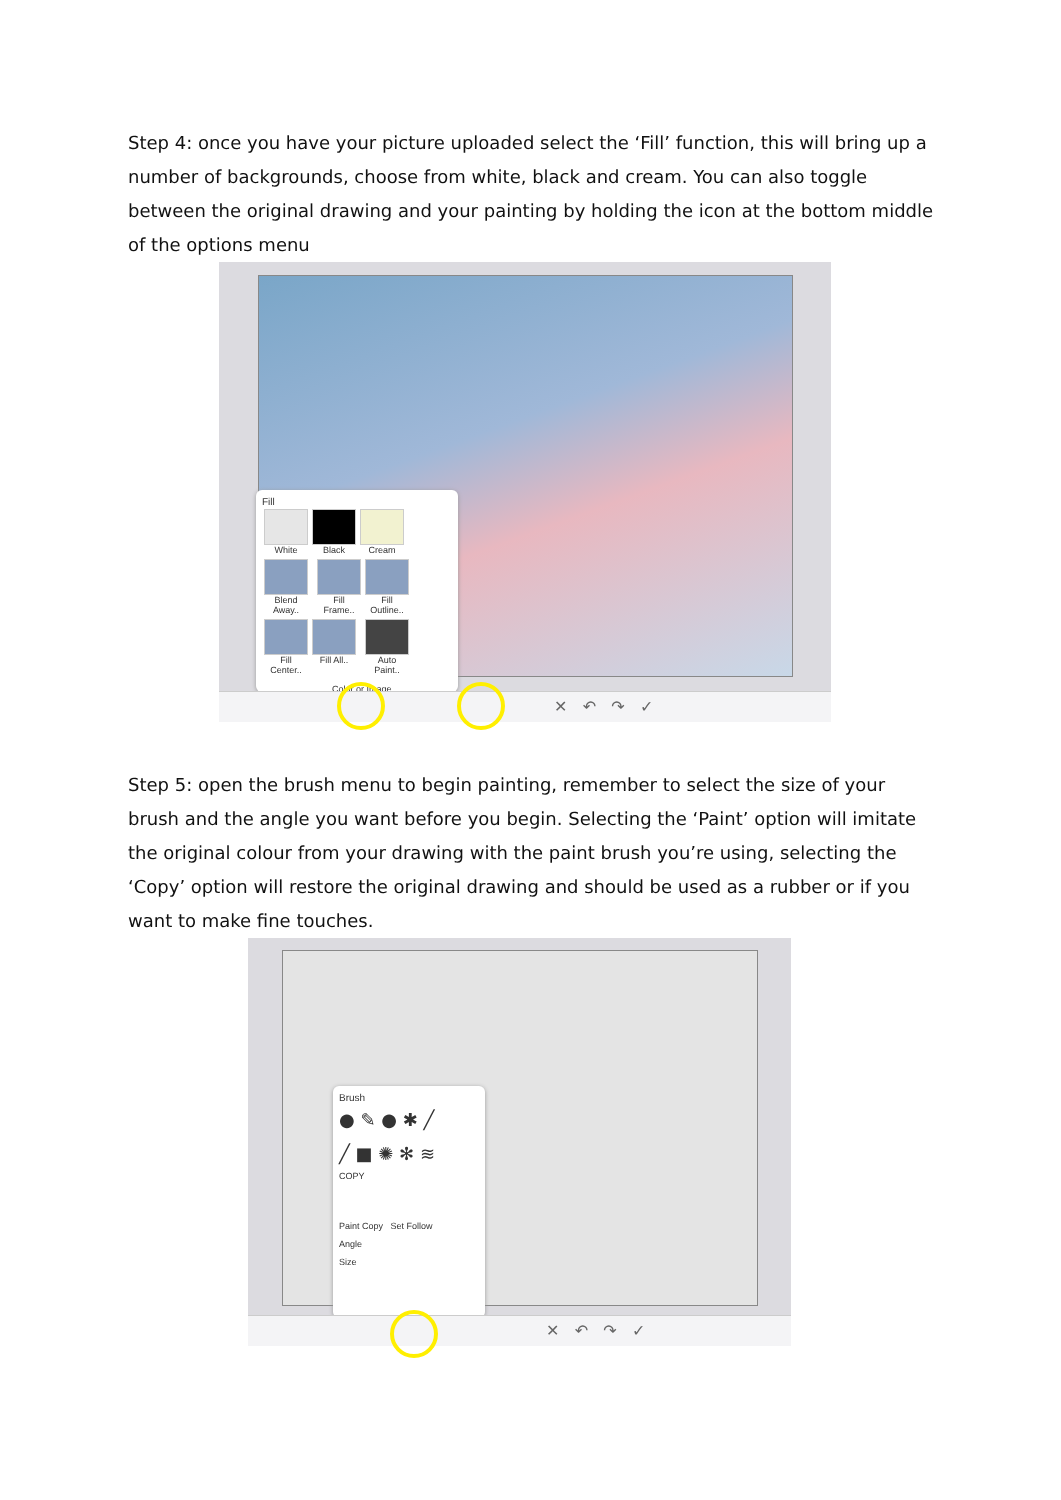Step 4: once you have your picture uploaded select the ‘Fill’ function, this will bring up a number of backgrounds, choose from white, black and cream. You can also toggle between the original drawing and your painting by holding the icon at the bottom middle of the options menu
Fill
White Black Cream
Blend Away..
Fill Frame..
Fill Outline..
Fill Center..
Fill All..
Auto Paint..
Color or Image
✕ ↶ ↷ ✓
Step 5: open the brush menu to begin painting, remember to select the size of your brush and the angle you want before you begin. Selecting the ‘Paint’ option will imitate the original colour from your drawing with the paint brush you’re using, selecting the ‘Copy’ option will restore the original drawing and should be used as a rubber or if you want to make fine touches.
Brush
● ✎ ● ✱ ╱
╱ ■ ✺ ✻ ≋
COPY
Paint Copy Set Follow
Angle
Size
✕ ↶ ↷ ✓